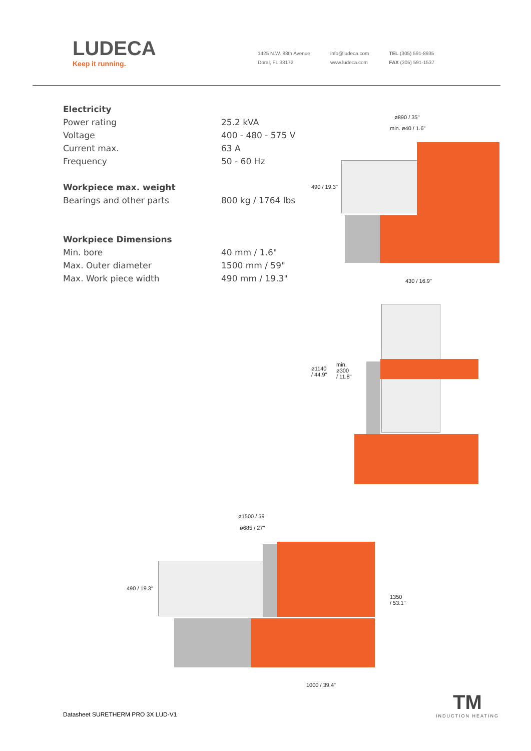LUDECA
Keep it running.
1425 N.W. 88th Avenue
Doral, FL 33172
info@ludeca.com
www.ludeca.com
TEL (305) 591-8935
FAX (305) 591-1537
| Electricity | |
| Power rating | 25.2 kVA |
| Voltage | 400 - 480 - 575 V |
| Current max. | 63 A |
| Frequency | 50 - 60 Hz |
| Workpiece max. weight | |
| Bearings and other parts | 800 kg / 1764 lbs |
| Workpiece Dimensions | |
| Min. bore | 40 mm / 1.6" |
| Max. Outer diameter | 1500 mm / 59" |
| Max. Work piece width | 490 mm / 19.3" |
ø890 / 35"
min. ø40 / 1.6"
490 / 19.3"
430 / 16.9"
ø1140
/ 44.9"
min.
ø300
/ 11.8"
ø1500 / 59"
ø685 / 27"
490 / 19.3"
1350
/ 53.1"
1000 / 39.4"
Datasheet SURETHERM PRO 3X LUD-V1
TM
INDUCTION HEATING